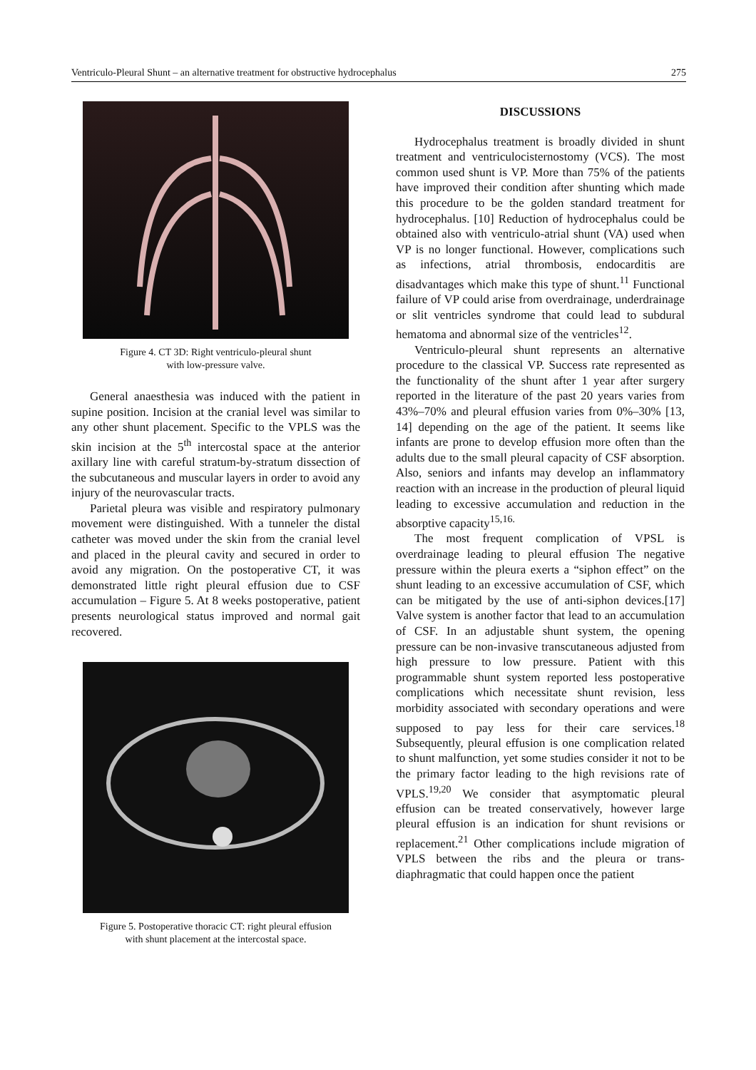Ventriculo-Pleural Shunt – an alternative treatment for obstructive hydrocephalus 275
Figure 4. CT 3D: Right ventriculo-pleural shunt
with low-pressure valve.
General anaesthesia was induced with the patient in supine position. Incision at the cranial level was similar to any other shunt placement. Specific to the VPLS was the skin incision at the 5<sup>th</sup> intercostal space at the anterior axillary line with careful stratum-by-stratum dissection of the subcutaneous and muscular layers in order to avoid any injury of the neurovascular tracts.
Parietal pleura was visible and respiratory pulmonary movement were distinguished. With a tunneler the distal catheter was moved under the skin from the cranial level and placed in the pleural cavity and secured in order to avoid any migration. On the postoperative CT, it was demonstrated little right pleural effusion due to CSF accumulation – Figure 5. At 8 weeks postoperative, patient presents neurological status improved and normal gait recovered.
Figure 5. Postoperative thoracic CT: right pleural effusion
with shunt placement at the intercostal space.
DISCUSSIONS
Hydrocephalus treatment is broadly divided in shunt treatment and ventriculocisternostomy (VCS). The most common used shunt is VP. More than 75% of the patients have improved their condition after shunting which made this procedure to be the golden standard treatment for hydrocephalus. [10] Reduction of hydrocephalus could be obtained also with ventriculo-atrial shunt (VA) used when VP is no longer functional. However, complications such as infections, atrial thrombosis, endocarditis are disadvantages which make this type of shunt.<sup>11</sup> Functional failure of VP could arise from overdrainage, underdrainage or slit ventricles syndrome that could lead to subdural hematoma and abnormal size of the ventricles<sup>12</sup>.
Ventriculo-pleural shunt represents an alternative procedure to the classical VP. Success rate represented as the functionality of the shunt after 1 year after surgery reported in the literature of the past 20 years varies from 43%–70% and pleural effusion varies from 0%–30% [13, 14] depending on the age of the patient. It seems like infants are prone to develop effusion more often than the adults due to the small pleural capacity of CSF absorption. Also, seniors and infants may develop an inflammatory reaction with an increase in the production of pleural liquid leading to excessive accumulation and reduction in the absorptive capacity<sup>15,16.</sup>
The most frequent complication of VPSL is overdrainage leading to pleural effusion The negative pressure within the pleura exerts a “siphon effect” on the shunt leading to an excessive accumulation of CSF, which can be mitigated by the use of anti-siphon devices.[17] Valve system is another factor that lead to an accumulation of CSF. In an adjustable shunt system, the opening pressure can be non-invasive transcutaneous adjusted from high pressure to low pressure. Patient with this programmable shunt system reported less postoperative complications which necessitate shunt revision, less morbidity associated with secondary operations and were supposed to pay less for their care services.<sup>18</sup> Subsequently, pleural effusion is one complication related to shunt malfunction, yet some studies consider it not to be the primary factor leading to the high revisions rate of VPLS.<sup>19,20</sup> We consider that asymptomatic pleural effusion can be treated conservatively, however large pleural effusion is an indication for shunt revisions or replacement.<sup>21</sup> Other complications include migration of VPLS between the ribs and the pleura or trans-diaphragmatic that could happen once the patient